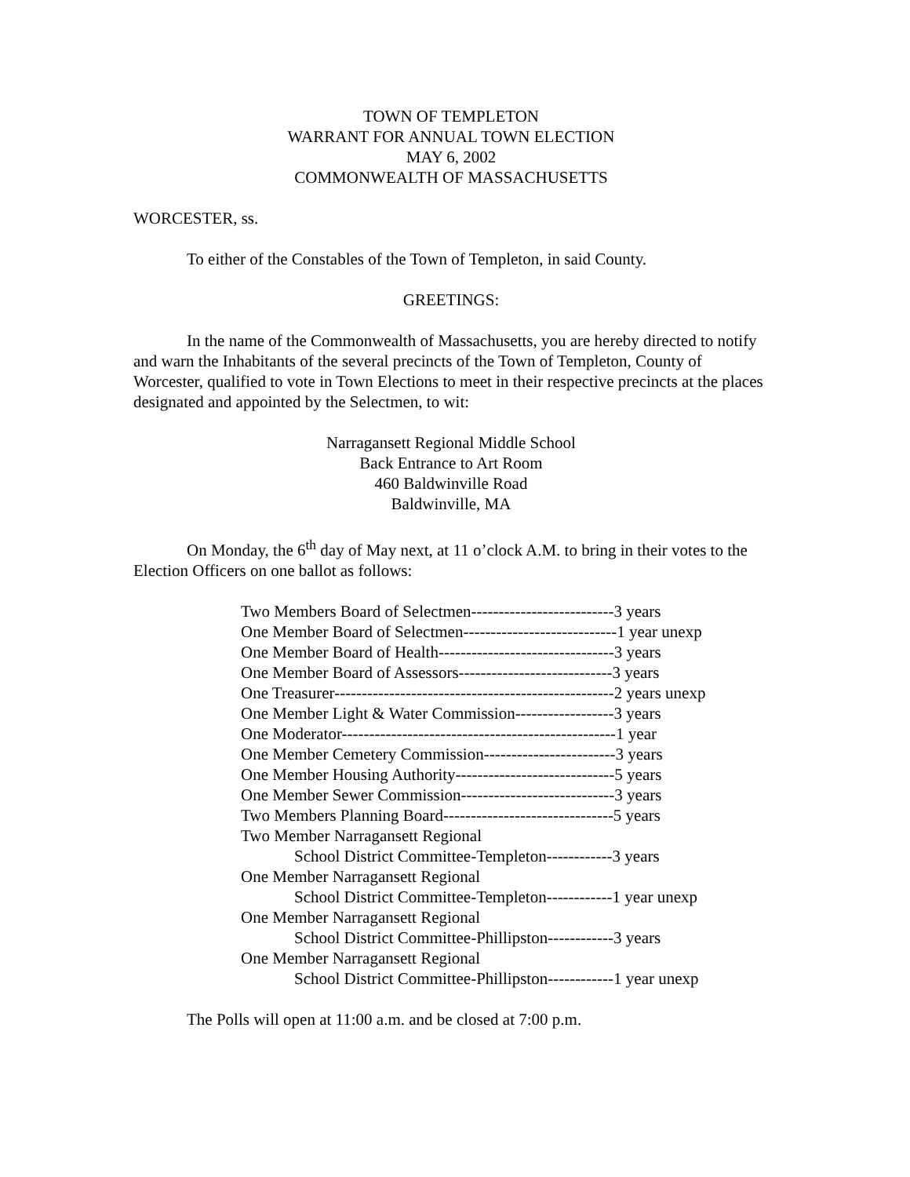TOWN OF TEMPLETON
WARRANT FOR ANNUAL TOWN ELECTION
MAY 6, 2002
COMMONWEALTH OF MASSACHUSETTS
WORCESTER, ss.
To either of the Constables of the Town of Templeton, in said County.
GREETINGS:
In the name of the Commonwealth of Massachusetts, you are hereby directed to notify and warn the Inhabitants of the several precincts of the Town of Templeton, County of Worcester, qualified to vote in Town Elections to meet in their respective precincts at the places designated and appointed by the Selectmen, to wit:
Narragansett Regional Middle School
Back Entrance to Art Room
460 Baldwinville Road
Baldwinville, MA
On Monday, the 6<sup>th</sup> day of May next, at 11 o’clock A.M. to bring in their votes to the Election Officers on one ballot as follows:
Two Members Board of Selectmen--------------------------3 years
One Member Board of Selectmen----------------------------1 year unexp
One Member Board of Health--------------------------------3 years
One Member Board of Assessors----------------------------3 years
One Treasurer---------------------------------------------------2 years unexp
One Member Light & Water Commission------------------3 years
One Moderator--------------------------------------------------1 year
One Member Cemetery Commission------------------------3 years
One Member Housing Authority-----------------------------5 years
One Member Sewer Commission----------------------------3 years
Two Members Planning Board-------------------------------5 years
Two Member Narragansett Regional
School District Committee-Templeton------------3 years
One Member Narragansett Regional
School District Committee-Templeton------------1 year unexp
One Member Narragansett Regional
School District Committee-Phillipston------------3 years
One Member Narragansett Regional
School District Committee-Phillipston------------1 year unexp
The Polls will open at 11:00 a.m. and be closed at 7:00 p.m.